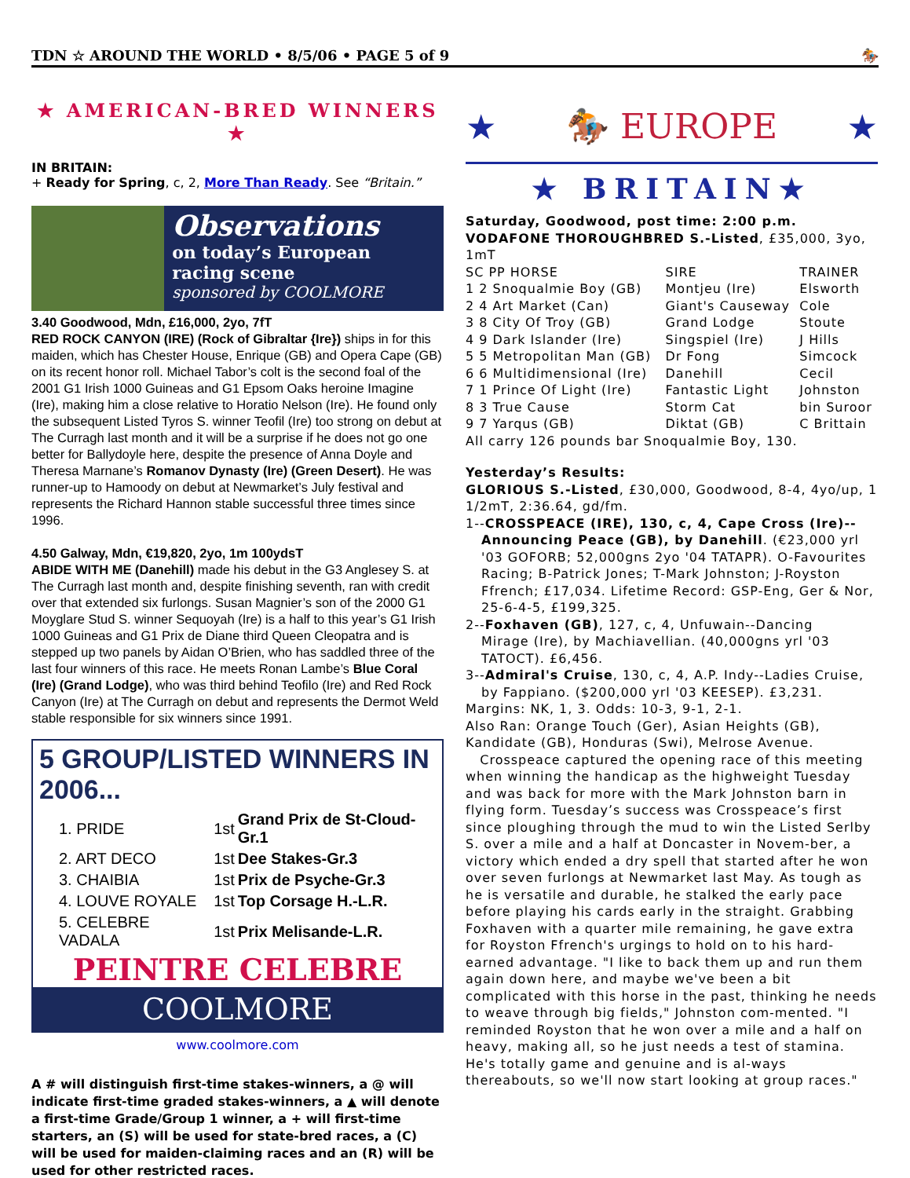TDN ☆ AROUND THE WORLD • 8/5/06 • PAGE 5 of 9 🏇
★ AMERICAN-BRED WINNERS ★
IN BRITAIN:
+ Ready for Spring, c, 2, More Than Ready. See “Britain.”
Observations
on today’s European racing scene
sponsored by COOLMORE
3.40 Goodwood, Mdn, £16,000, 2yo, 7fT
RED ROCK CANYON (IRE) (Rock of Gibraltar {Ire}) ships in for this maiden, which has Chester House, Enrique (GB) and Opera Cape (GB) on its recent honor roll. Michael Tabor’s colt is the second foal of the 2001 G1 Irish 1000 Guineas and G1 Epsom Oaks heroine Imagine (Ire), making him a close relative to Horatio Nelson (Ire). He found only the subsequent Listed Tyros S. winner Teofil (Ire) too strong on debut at The Curragh last month and it will be a surprise if he does not go one better for Ballydoyle here, despite the presence of Anna Doyle and Theresa Marnane’s Romanov Dynasty (Ire) (Green Desert). He was runner-up to Hamoody on debut at Newmarket’s July festival and represents the Richard Hannon stable successful three times since 1996.
4.50 Galway, Mdn, €19,820, 2yo, 1m 100ydsT
ABIDE WITH ME (Danehill) made his debut in the G3 Anglesey S. at The Curragh last month and, despite finishing seventh, ran with credit over that extended six furlongs. Susan Magnier’s son of the 2000 G1 Moyglare Stud S. winner Sequoyah (Ire) is a half to this year’s G1 Irish 1000 Guineas and G1 Prix de Diane third Queen Cleopatra and is stepped up two panels by Aidan O’Brien, who has saddled three of the last four winners of this race. He meets Ronan Lambe’s Blue Coral (Ire) (Grand Lodge), who was third behind Teofilo (Ire) and Red Rock Canyon (Ire) at The Curragh on debut and represents the Dermot Weld stable responsible for six winners since 1991.
5 GROUP/LISTED WINNERS IN 2006...
| 1. PRIDE | 1st | Grand Prix de St-Cloud-Gr.1 |
| 2. ART DECO | 1st | Dee Stakes-Gr.3 |
| 3. CHAIBIA | 1st | Prix de Psyche-Gr.3 |
| 4. LOUVE ROYALE | 1st | Top Corsage H.-L.R. |
| 5. CELEBRE VADALA | 1st | Prix Melisande-L.R. |
PEINTRE CELEBRE
COOLMORE
www.coolmore.com
A # will distinguish first-time stakes-winners, a @ will indicate first-time graded stakes-winners, a ▲ will denote a first-time Grade/Group 1 winner, a + will first-time starters, an (S) will be used for state-bred races, a (C) will be used for maiden-claiming races and an (R) will be used for other restricted races.
★ 🏇 EUROPE ★
★ BRITAIN★
Saturday, Goodwood, post time: 2:00 p.m.
VODAFONE THOROUGHBRED S.-Listed, £35,000, 3yo, 1mT
| SC PP HORSE | SIRE | TRAINER |
| --- | --- | --- |
| 1 2 Snoqualmie Boy (GB) | Montjeu (Ire) | Elsworth |
| 2 4 Art Market (Can) | Giant's Causeway | Cole |
| 3 8 City Of Troy (GB) | Grand Lodge | Stoute |
| 4 9 Dark Islander (Ire) | Singspiel (Ire) | J Hills |
| 5 5 Metropolitan Man (GB) | Dr Fong | Simcock |
| 6 6 Multidimensional (Ire) | Danehill | Cecil |
| 7 1 Prince Of Light (Ire) | Fantastic Light | Johnston |
| 8 3 True Cause | Storm Cat | bin Suroor |
| 9 7 Yarqus (GB) | Diktat (GB) | C Brittain |
All carry 126 pounds bar Snoqualmie Boy, 130.
Yesterday’s Results:
GLORIOUS S.-Listed, £30,000, Goodwood, 8-4, 4yo/up, 1 1/2mT, 2:36.64, gd/fm.
1--CROSSPEACE (IRE), 130, c, 4, Cape Cross (Ire)--
Announcing Peace (GB), by Danehill. (€23,000 yrl '03 GOFORB; 52,000gns 2yo '04 TATAPR). O-Favourites Racing; B-Patrick Jones; T-Mark Johnston; J-Royston Ffrench; £17,034. Lifetime Record: GSP-Eng, Ger & Nor, 25-6-4-5, £199,325.
2--Foxhaven (GB), 127, c, 4, Unfuwain--Dancing
Mirage (Ire), by Machiavellian. (40,000gns yrl '03 TATOCT). £6,456.
3--Admiral's Cruise, 130, c, 4, A.P. Indy--Ladies Cruise,
by Fappiano. ($200,000 yrl '03 KEESEP). £3,231.
Margins: NK, 1, 3. Odds: 10-3, 9-1, 2-1.
Also Ran: Orange Touch (Ger), Asian Heights (GB), Kandidate (GB), Honduras (Swi), Melrose Avenue.
Crosspeace captured the opening race of this meeting when winning the handicap as the highweight Tuesday and was back for more with the Mark Johnston barn in flying form. Tuesday’s success was Crosspeace’s first since ploughing through the mud to win the Listed Serlby S. over a mile and a half at Doncaster in Novem-ber, a victory which ended a dry spell that started after he won over seven furlongs at Newmarket last May. As tough as he is versatile and durable, he stalked the early pace before playing his cards early in the straight. Grabbing Foxhaven with a quarter mile remaining, he gave extra for Royston Ffrench's urgings to hold on to his hard-earned advantage. "I like to back them up and run them again down here, and maybe we've been a bit complicated with this horse in the past, thinking he needs to weave through big fields," Johnston com-mented. "I reminded Royston that he won over a mile and a half on heavy, making all, so he just needs a test of stamina. He's totally game and genuine and is al-ways thereabouts, so we'll now start looking at group races."